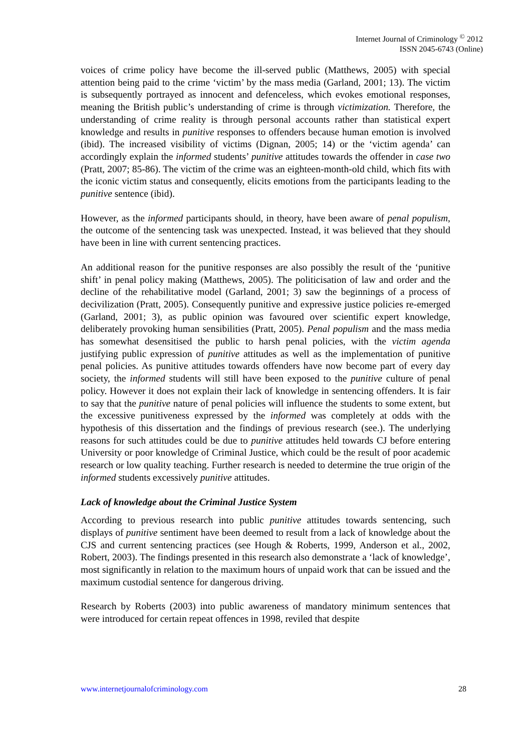Internet Journal of Criminology <sup>©</sup> 2012
ISSN 2045-6743 (Online)
voices of crime policy have become the ill-served public (Matthews, 2005) with special attention being paid to the crime ‘victim’ by the mass media (Garland, 2001; 13). The victim is subsequently portrayed as innocent and defenceless, which evokes emotional responses, meaning the British public’s understanding of crime is through victimization. Therefore, the understanding of crime reality is through personal accounts rather than statistical expert knowledge and results in punitive responses to offenders because human emotion is involved (ibid). The increased visibility of victims (Dignan, 2005; 14) or the ‘victim agenda’ can accordingly explain the informed students’ punitive attitudes towards the offender in case two (Pratt, 2007; 85-86). The victim of the crime was an eighteen-month-old child, which fits with the iconic victim status and consequently, elicits emotions from the participants leading to the punitive sentence (ibid).
However, as the informed participants should, in theory, have been aware of penal populism, the outcome of the sentencing task was unexpected. Instead, it was believed that they should have been in line with current sentencing practices.
An additional reason for the punitive responses are also possibly the result of the ‘punitive shift’ in penal policy making (Matthews, 2005). The politicisation of law and order and the decline of the rehabilitative model (Garland, 2001; 3) saw the beginnings of a process of decivilization (Pratt, 2005). Consequently punitive and expressive justice policies re-emerged (Garland, 2001; 3), as public opinion was favoured over scientific expert knowledge, deliberately provoking human sensibilities (Pratt, 2005). Penal populism and the mass media has somewhat desensitised the public to harsh penal policies, with the victim agenda justifying public expression of punitive attitudes as well as the implementation of punitive penal policies. As punitive attitudes towards offenders have now become part of every day society, the informed students will still have been exposed to the punitive culture of penal policy. However it does not explain their lack of knowledge in sentencing offenders. It is fair to say that the punitive nature of penal policies will influence the students to some extent, but the excessive punitiveness expressed by the informed was completely at odds with the hypothesis of this dissertation and the findings of previous research (see.). The underlying reasons for such attitudes could be due to punitive attitudes held towards CJ before entering University or poor knowledge of Criminal Justice, which could be the result of poor academic research or low quality teaching. Further research is needed to determine the true origin of the informed students excessively punitive attitudes.
Lack of knowledge about the Criminal Justice System
According to previous research into public punitive attitudes towards sentencing, such displays of punitive sentiment have been deemed to result from a lack of knowledge about the CJS and current sentencing practices (see Hough & Roberts, 1999, Anderson et al., 2002, Robert, 2003). The findings presented in this research also demonstrate a ‘lack of knowledge’, most significantly in relation to the maximum hours of unpaid work that can be issued and the maximum custodial sentence for dangerous driving.
Research by Roberts (2003) into public awareness of mandatory minimum sentences that were introduced for certain repeat offences in 1998, reviled that despite
www.internetjournalofcriminology.com 28